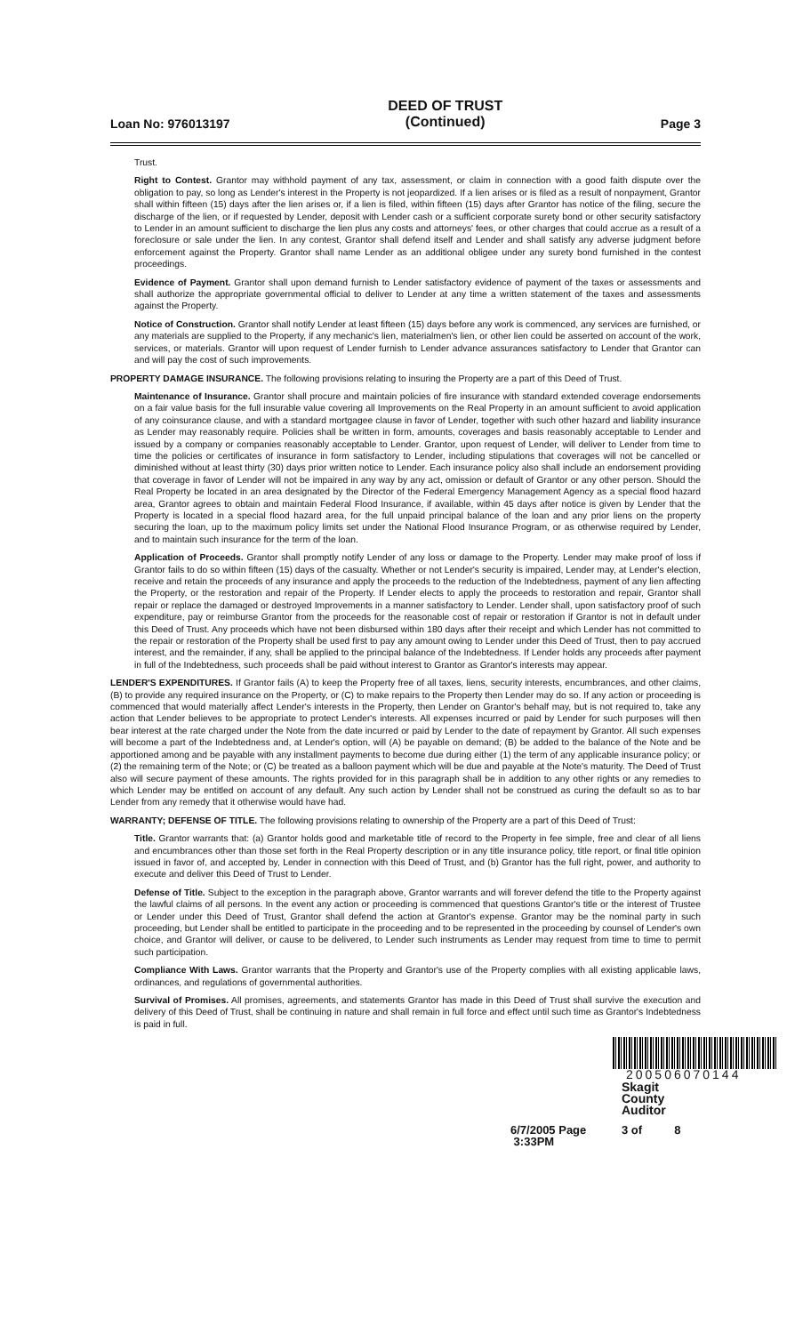Loan No: 976013197
DEED OF TRUST
(Continued)
Page 3
Trust.
Right to Contest. Grantor may withhold payment of any tax, assessment, or claim in connection with a good faith dispute over the obligation to pay, so long as Lender's interest in the Property is not jeopardized. If a lien arises or is filed as a result of nonpayment, Grantor shall within fifteen (15) days after the lien arises or, if a lien is filed, within fifteen (15) days after Grantor has notice of the filing, secure the discharge of the lien, or if requested by Lender, deposit with Lender cash or a sufficient corporate surety bond or other security satisfactory to Lender in an amount sufficient to discharge the lien plus any costs and attorneys' fees, or other charges that could accrue as a result of a foreclosure or sale under the lien. In any contest, Grantor shall defend itself and Lender and shall satisfy any adverse judgment before enforcement against the Property. Grantor shall name Lender as an additional obligee under any surety bond furnished in the contest proceedings.
Evidence of Payment. Grantor shall upon demand furnish to Lender satisfactory evidence of payment of the taxes or assessments and shall authorize the appropriate governmental official to deliver to Lender at any time a written statement of the taxes and assessments against the Property.
Notice of Construction. Grantor shall notify Lender at least fifteen (15) days before any work is commenced, any services are furnished, or any materials are supplied to the Property, if any mechanic's lien, materialmen's lien, or other lien could be asserted on account of the work, services, or materials. Grantor will upon request of Lender furnish to Lender advance assurances satisfactory to Lender that Grantor can and will pay the cost of such improvements.
PROPERTY DAMAGE INSURANCE. The following provisions relating to insuring the Property are a part of this Deed of Trust.
Maintenance of Insurance. Grantor shall procure and maintain policies of fire insurance with standard extended coverage endorsements on a fair value basis for the full insurable value covering all Improvements on the Real Property in an amount sufficient to avoid application of any coinsurance clause, and with a standard mortgagee clause in favor of Lender, together with such other hazard and liability insurance as Lender may reasonably require. Policies shall be written in form, amounts, coverages and basis reasonably acceptable to Lender and issued by a company or companies reasonably acceptable to Lender. Grantor, upon request of Lender, will deliver to Lender from time to time the policies or certificates of insurance in form satisfactory to Lender, including stipulations that coverages will not be cancelled or diminished without at least thirty (30) days prior written notice to Lender. Each insurance policy also shall include an endorsement providing that coverage in favor of Lender will not be impaired in any way by any act, omission or default of Grantor or any other person. Should the Real Property be located in an area designated by the Director of the Federal Emergency Management Agency as a special flood hazard area, Grantor agrees to obtain and maintain Federal Flood Insurance, if available, within 45 days after notice is given by Lender that the Property is located in a special flood hazard area, for the full unpaid principal balance of the loan and any prior liens on the property securing the loan, up to the maximum policy limits set under the National Flood Insurance Program, or as otherwise required by Lender, and to maintain such insurance for the term of the loan.
Application of Proceeds. Grantor shall promptly notify Lender of any loss or damage to the Property. Lender may make proof of loss if Grantor fails to do so within fifteen (15) days of the casualty. Whether or not Lender's security is impaired, Lender may, at Lender's election, receive and retain the proceeds of any insurance and apply the proceeds to the reduction of the Indebtedness, payment of any lien affecting the Property, or the restoration and repair of the Property. If Lender elects to apply the proceeds to restoration and repair, Grantor shall repair or replace the damaged or destroyed Improvements in a manner satisfactory to Lender. Lender shall, upon satisfactory proof of such expenditure, pay or reimburse Grantor from the proceeds for the reasonable cost of repair or restoration if Grantor is not in default under this Deed of Trust. Any proceeds which have not been disbursed within 180 days after their receipt and which Lender has not committed to the repair or restoration of the Property shall be used first to pay any amount owing to Lender under this Deed of Trust, then to pay accrued interest, and the remainder, if any, shall be applied to the principal balance of the Indebtedness. If Lender holds any proceeds after payment in full of the Indebtedness, such proceeds shall be paid without interest to Grantor as Grantor's interests may appear.
LENDER'S EXPENDITURES. If Grantor fails (A) to keep the Property free of all taxes, liens, security interests, encumbrances, and other claims, (B) to provide any required insurance on the Property, or (C) to make repairs to the Property then Lender may do so. If any action or proceeding is commenced that would materially affect Lender's interests in the Property, then Lender on Grantor's behalf may, but is not required to, take any action that Lender believes to be appropriate to protect Lender's interests. All expenses incurred or paid by Lender for such purposes will then bear interest at the rate charged under the Note from the date incurred or paid by Lender to the date of repayment by Grantor. All such expenses will become a part of the Indebtedness and, at Lender's option, will (A) be payable on demand; (B) be added to the balance of the Note and be apportioned among and be payable with any installment payments to become due during either (1) the term of any applicable insurance policy; or (2) the remaining term of the Note; or (C) be treated as a balloon payment which will be due and payable at the Note's maturity. The Deed of Trust also will secure payment of these amounts. The rights provided for in this paragraph shall be in addition to any other rights or any remedies to which Lender may be entitled on account of any default. Any such action by Lender shall not be construed as curing the default so as to bar Lender from any remedy that it otherwise would have had.
WARRANTY; DEFENSE OF TITLE. The following provisions relating to ownership of the Property are a part of this Deed of Trust:
Title. Grantor warrants that: (a) Grantor holds good and marketable title of record to the Property in fee simple, free and clear of all liens and encumbrances other than those set forth in the Real Property description or in any title insurance policy, title report, or final title opinion issued in favor of, and accepted by, Lender in connection with this Deed of Trust, and (b) Grantor has the full right, power, and authority to execute and deliver this Deed of Trust to Lender.
Defense of Title. Subject to the exception in the paragraph above, Grantor warrants and will forever defend the title to the Property against the lawful claims of all persons. In the event any action or proceeding is commenced that questions Grantor's title or the interest of Trustee or Lender under this Deed of Trust, Grantor shall defend the action at Grantor's expense. Grantor may be the nominal party in such proceeding, but Lender shall be entitled to participate in the proceeding and to be represented in the proceeding by counsel of Lender's own choice, and Grantor will deliver, or cause to be delivered, to Lender such instruments as Lender may request from time to time to permit such participation.
Compliance With Laws. Grantor warrants that the Property and Grantor's use of the Property complies with all existing applicable laws, ordinances, and regulations of governmental authorities.
Survival of Promises. All promises, agreements, and statements Grantor has made in this Deed of Trust shall survive the execution and delivery of this Deed of Trust, shall be continuing in nature and shall remain in full force and effect until such time as Grantor's Indebtedness is paid in full.
200506070144
Skagit County Auditor
6/7/2005 Page 3 of 8 3:33PM